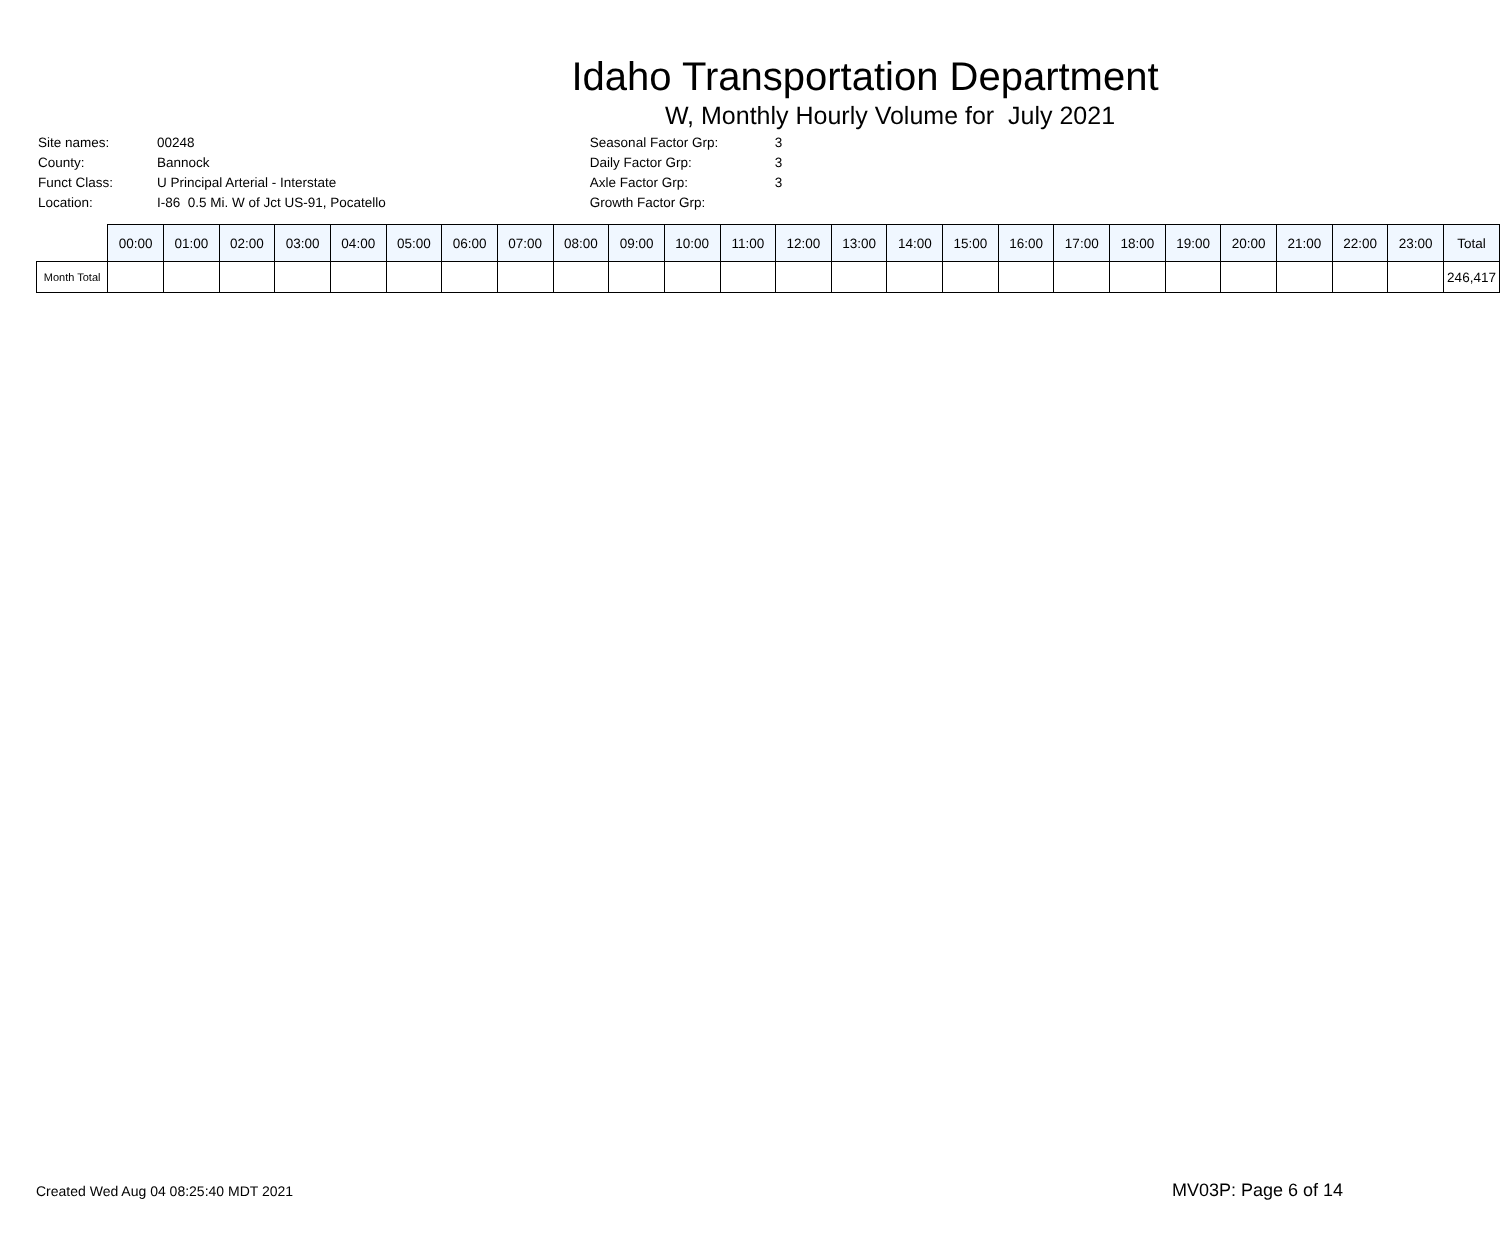Idaho Transportation Department
W, Monthly Hourly Volume for July 2021
| Site names: | 00248 |
| County: | Bannock |
| Funct Class: | U Principal Arterial - Interstate |
| Location: | I-86 0.5 Mi. W of Jct US-91, Pocatello |
| Seasonal Factor Grp: | 3 |
| Daily Factor Grp: | 3 |
| Axle Factor Grp: | 3 |
| Growth Factor Grp: | |
| | 00:00 | 01:00 | 02:00 | 03:00 | 04:00 | 05:00 | 06:00 | 07:00 | 08:00 | 09:00 | 10:00 | 11:00 | 12:00 | 13:00 | 14:00 | 15:00 | 16:00 | 17:00 | 18:00 | 19:00 | 20:00 | 21:00 | 22:00 | 23:00 | Total |
| --- | --- | --- | --- | --- | --- | --- | --- | --- | --- | --- | --- | --- | --- | --- | --- | --- | --- | --- | --- | --- | --- | --- | --- | --- | --- |
| Month Total | | | | | | | | | | | | | | | | | | | | | | | | | 246,417 |
Created Wed Aug 04 08:25:40 MDT 2021
MV03P: Page 6 of 14